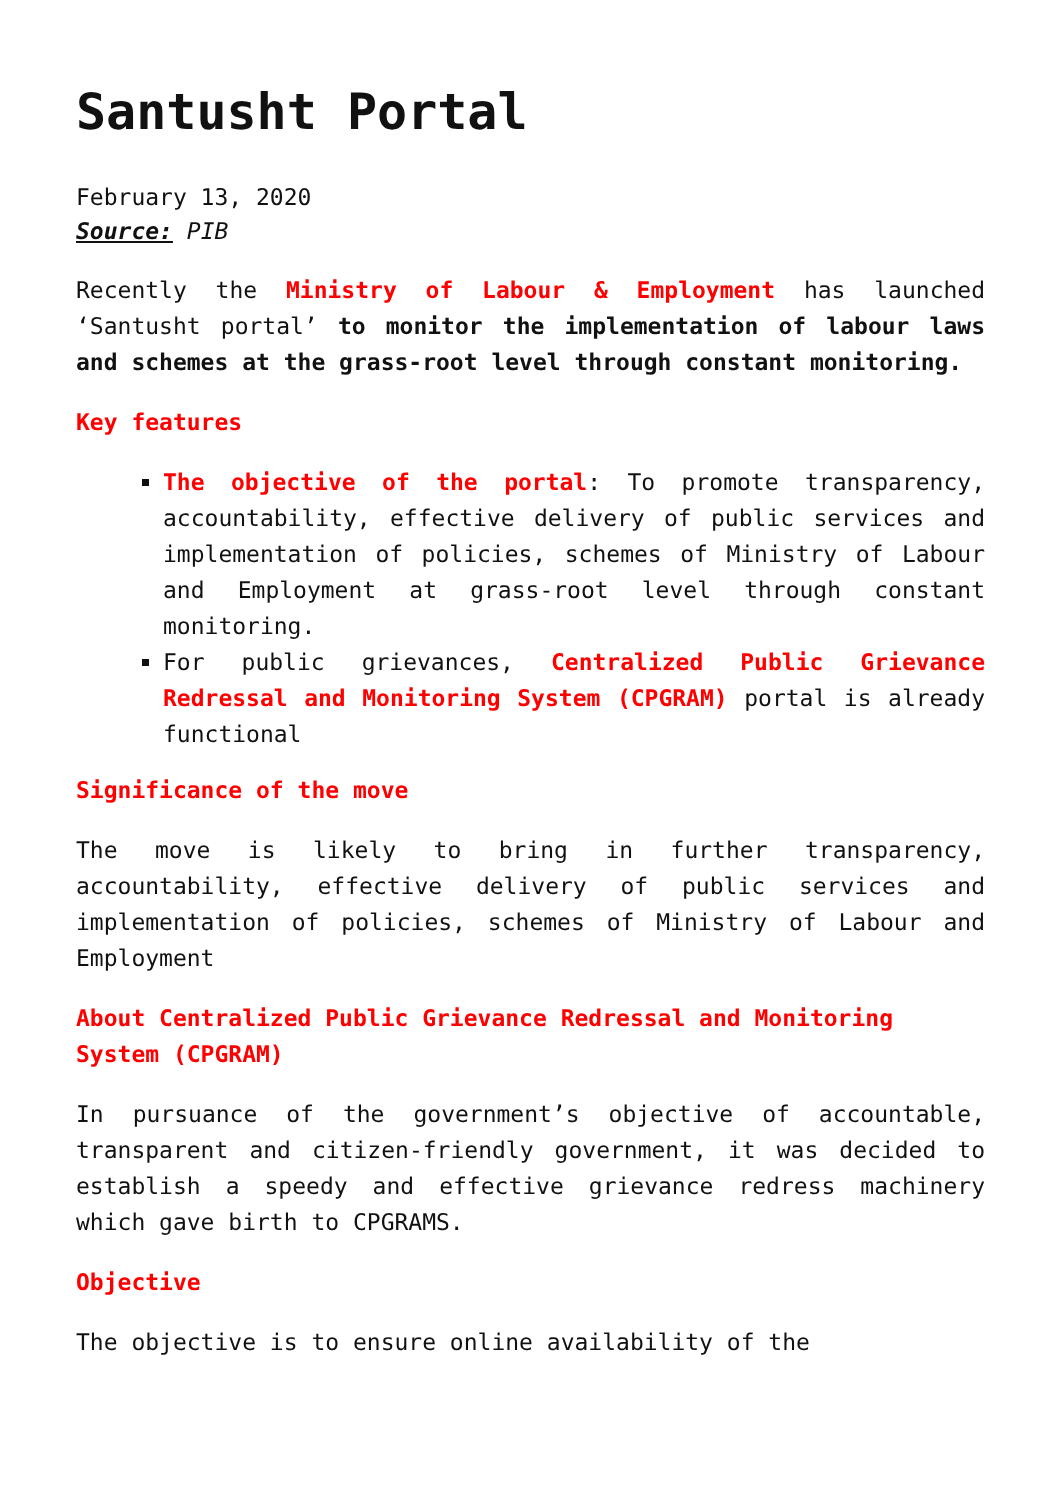Santusht Portal
February 13, 2020
Source: PIB
Recently the Ministry of Labour & Employment has launched ‘Santusht portal’ to monitor the implementation of labour laws and schemes at the grass-root level through constant monitoring.
Key features
The objective of the portal: To promote transparency, accountability, effective delivery of public services and implementation of policies, schemes of Ministry of Labour and Employment at grass-root level through constant monitoring.
For public grievances, Centralized Public Grievance Redressal and Monitoring System (CPGRAM) portal is already functional
Significance of the move
The move is likely to bring in further transparency, accountability, effective delivery of public services and implementation of policies, schemes of Ministry of Labour and Employment
About Centralized Public Grievance Redressal and Monitoring System (CPGRAM)
In pursuance of the government’s objective of accountable, transparent and citizen-friendly government, it was decided to establish a speedy and effective grievance redress machinery which gave birth to CPGRAMS.
Objective
The objective is to ensure online availability of the